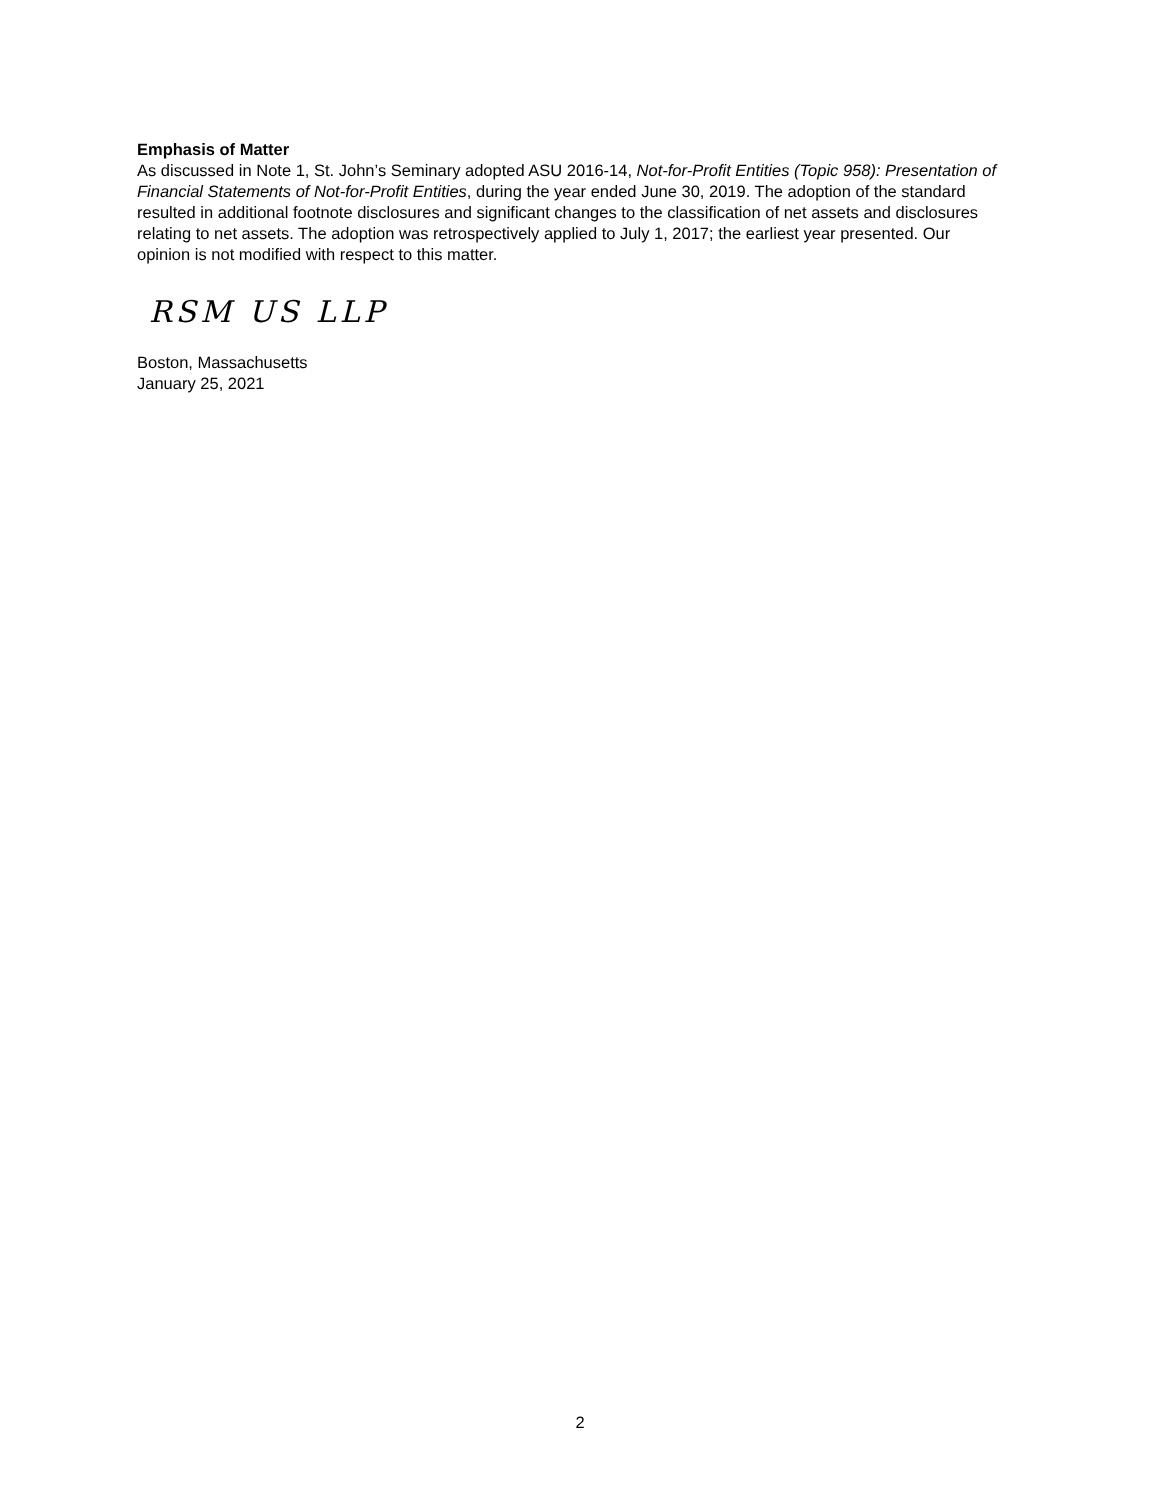Emphasis of Matter
As discussed in Note 1, St. John’s Seminary adopted ASU 2016-14, Not-for-Profit Entities (Topic 958): Presentation of Financial Statements of Not-for-Profit Entities, during the year ended June 30, 2019. The adoption of the standard resulted in additional footnote disclosures and significant changes to the classification of net assets and disclosures relating to net assets. The adoption was retrospectively applied to July 1, 2017; the earliest year presented. Our opinion is not modified with respect to this matter.
RSM US LLP
Boston, Massachusetts
January 25, 2021
2